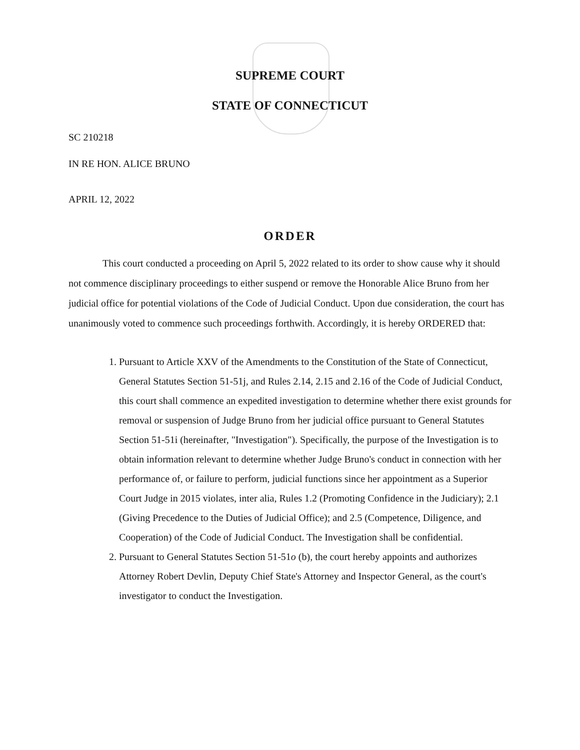SUPREME COURT
STATE OF CONNECTICUT
SC 210218
IN RE HON. ALICE BRUNO
APRIL 12, 2022
ORDER
This court conducted a proceeding on April 5, 2022 related to its order to show cause why it should not commence disciplinary proceedings to either suspend or remove the Honorable Alice Bruno from her judicial office for potential violations of the Code of Judicial Conduct. Upon due consideration, the court has unanimously voted to commence such proceedings forthwith. Accordingly, it is hereby ORDERED that:
1. Pursuant to Article XXV of the Amendments to the Constitution of the State of Connecticut, General Statutes Section 51-51j, and Rules 2.14, 2.15 and 2.16 of the Code of Judicial Conduct, this court shall commence an expedited investigation to determine whether there exist grounds for removal or suspension of Judge Bruno from her judicial office pursuant to General Statutes Section 51-51i (hereinafter, "Investigation"). Specifically, the purpose of the Investigation is to obtain information relevant to determine whether Judge Bruno's conduct in connection with her performance of, or failure to perform, judicial functions since her appointment as a Superior Court Judge in 2015 violates, inter alia, Rules 1.2 (Promoting Confidence in the Judiciary); 2.1 (Giving Precedence to the Duties of Judicial Office); and 2.5 (Competence, Diligence, and Cooperation) of the Code of Judicial Conduct. The Investigation shall be confidential.
2. Pursuant to General Statutes Section 51-51o (b), the court hereby appoints and authorizes Attorney Robert Devlin, Deputy Chief State's Attorney and Inspector General, as the court's investigator to conduct the Investigation.